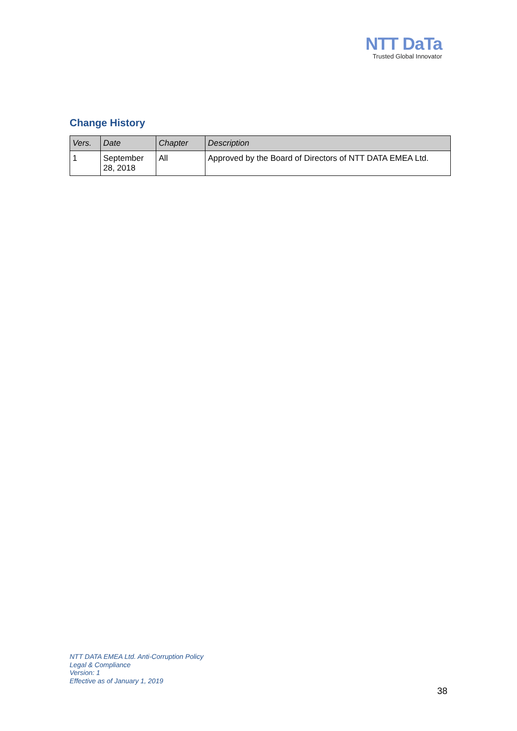NTT DaTa
Trusted Global Innovator
Change History
| Vers. | Date | Chapter | Description |
| --- | --- | --- | --- |
| 1 | September 28, 2018 | All | Approved by the Board of Directors of NTT DATA EMEA Ltd. |
NTT DATA EMEA Ltd. Anti-Corruption Policy
Legal & Compliance
Version: 1
Effective as of January 1, 2019
38